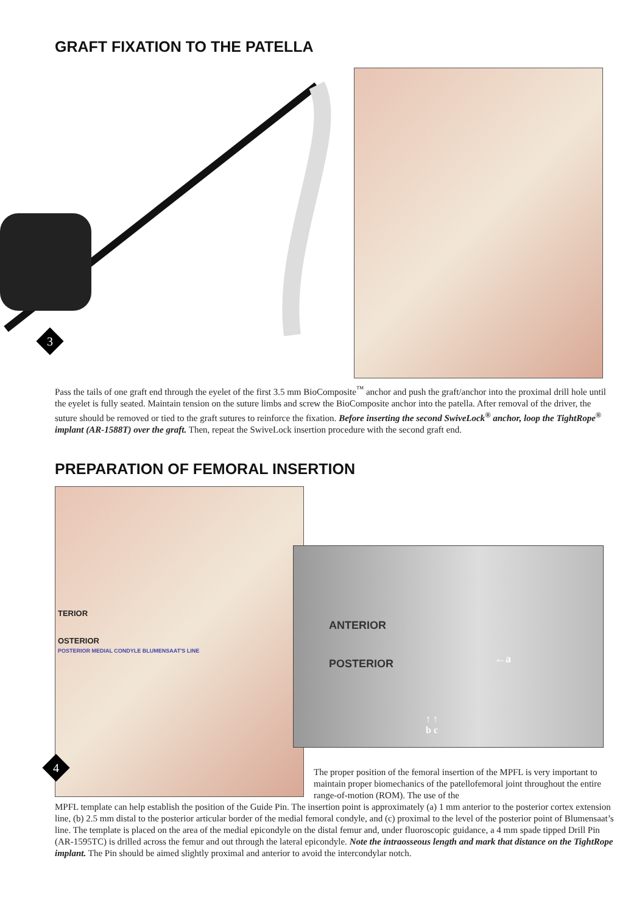GRAFT FIXATION TO THE PATELLA
3
Pass the tails of one graft end through the eyelet of the first 3.5 mm BioComposite<sup>™</sup> anchor and push the graft/anchor into the proximal drill hole until the eyelet is fully seated. Maintain tension on the suture limbs and screw the BioComposite anchor into the patella. After removal of the driver, the suture should be removed or tied to the graft sutures to reinforce the fixation. Before inserting the second SwiveLock<sup>®</sup> anchor, loop the TightRope<sup>®</sup> implant (AR-1588T) over the graft. Then, repeat the SwiveLock insertion procedure with the second graft end.
PREPARATION OF FEMORAL INSERTION
TERIOR
OSTERIOR
POSTERIOR MEDIAL CONDYLE BLUMENSAAT'S LINE
4
ANTERIOR
POSTERIOR
←a
↑ ↑
b c
The proper position of the femoral insertion of the MPFL is very important to maintain proper biomechanics of the patellofemoral joint throughout the entire range-of-motion (ROM). The use of the
MPFL template can help establish the position of the Guide Pin. The insertion point is approximately (a) 1 mm anterior to the posterior cortex extension line, (b) 2.5 mm distal to the posterior articular border of the medial femoral condyle, and (c) proximal to the level of the posterior point of Blumensaat’s line. The template is placed on the area of the medial epicondyle on the distal femur and, under fluoroscopic guidance, a 4 mm spade tipped Drill Pin (AR-1595TC) is drilled across the femur and out through the lateral epicondyle. Note the intraosseous length and mark that distance on the TightRope implant. The Pin should be aimed slightly proximal and anterior to avoid the intercondylar notch.